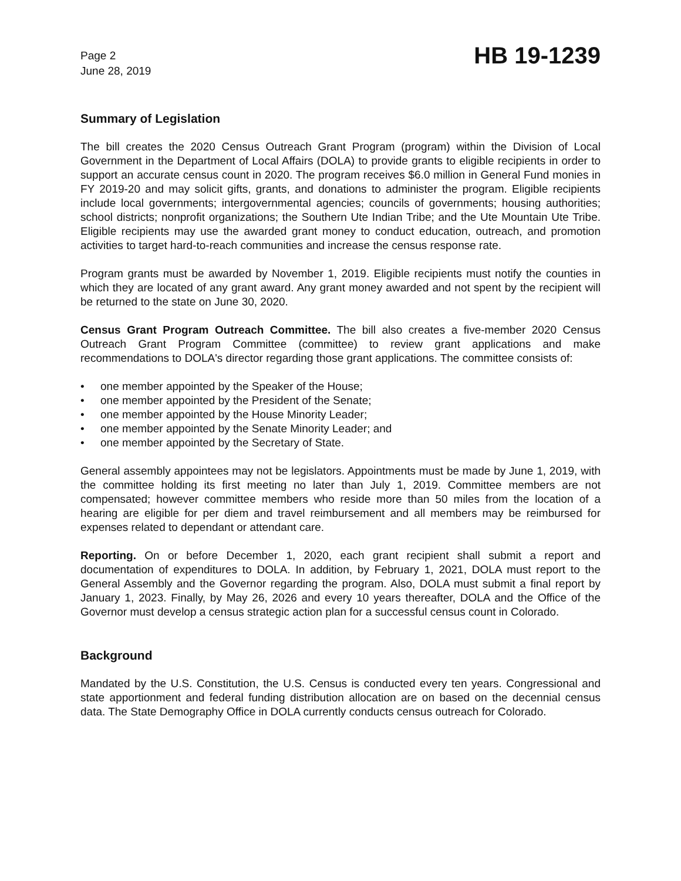Page 2
June 28, 2019
HB 19-1239
Summary of Legislation
The bill creates the 2020 Census Outreach Grant Program (program) within the Division of Local Government in the Department of Local Affairs (DOLA) to provide grants to eligible recipients in order to support an accurate census count in 2020. The program receives $6.0 million in General Fund monies in FY 2019-20 and may solicit gifts, grants, and donations to administer the program. Eligible recipients include local governments; intergovernmental agencies; councils of governments; housing authorities; school districts; nonprofit organizations; the Southern Ute Indian Tribe; and the Ute Mountain Ute Tribe. Eligible recipients may use the awarded grant money to conduct education, outreach, and promotion activities to target hard-to-reach communities and increase the census response rate.
Program grants must be awarded by November 1, 2019. Eligible recipients must notify the counties in which they are located of any grant award. Any grant money awarded and not spent by the recipient will be returned to the state on June 30, 2020.
Census Grant Program Outreach Committee. The bill also creates a five-member 2020 Census Outreach Grant Program Committee (committee) to review grant applications and make recommendations to DOLA's director regarding those grant applications. The committee consists of:
• one member appointed by the Speaker of the House;
• one member appointed by the President of the Senate;
• one member appointed by the House Minority Leader;
• one member appointed by the Senate Minority Leader; and
• one member appointed by the Secretary of State.
General assembly appointees may not be legislators. Appointments must be made by June 1, 2019, with the committee holding its first meeting no later than July 1, 2019. Committee members are not compensated; however committee members who reside more than 50 miles from the location of a hearing are eligible for per diem and travel reimbursement and all members may be reimbursed for expenses related to dependant or attendant care.
Reporting. On or before December 1, 2020, each grant recipient shall submit a report and documentation of expenditures to DOLA. In addition, by February 1, 2021, DOLA must report to the General Assembly and the Governor regarding the program. Also, DOLA must submit a final report by January 1, 2023. Finally, by May 26, 2026 and every 10 years thereafter, DOLA and the Office of the Governor must develop a census strategic action plan for a successful census count in Colorado.
Background
Mandated by the U.S. Constitution, the U.S. Census is conducted every ten years. Congressional and state apportionment and federal funding distribution allocation are on based on the decennial census data. The State Demography Office in DOLA currently conducts census outreach for Colorado.